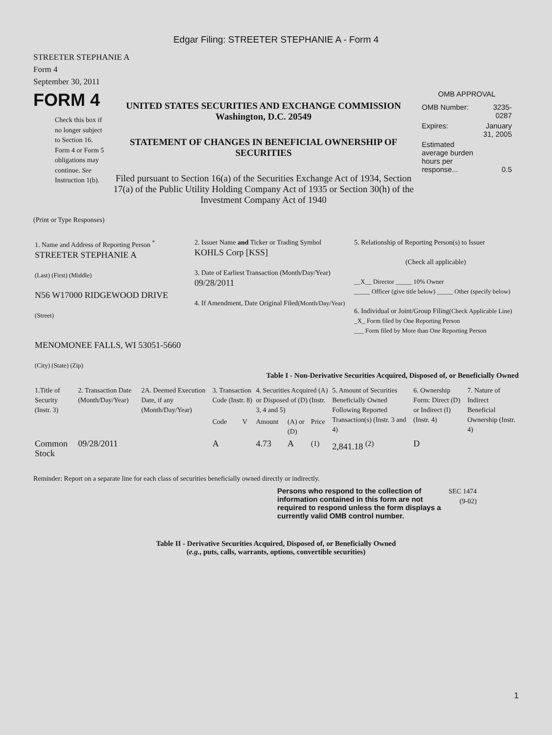Edgar Filing: STREETER STEPHANIE A - Form 4
STREETER STEPHANIE A
Form 4
September 30, 2011
FORM 4
Check this box if no longer subject to Section 16. Form 4 or Form 5 obligations may continue. See Instruction 1(b).
UNITED STATES SECURITIES AND EXCHANGE COMMISSION
Washington, D.C. 20549
STATEMENT OF CHANGES IN BENEFICIAL OWNERSHIP OF SECURITIES
Filed pursuant to Section 16(a) of the Securities Exchange Act of 1934, Section 17(a) of the Public Utility Holding Company Act of 1935 or Section 30(h) of the Investment Company Act of 1940
OMB APPROVAL
| OMB Number: | 3235-0287 |
| Expires: | January 31, 2005 |
| Estimated average burden hours per response... | 0.5 |
(Print or Type Responses)
| 1. Name and Address of Reporting Person <sup>*</sup> STREETER STEPHANIE A (Last) (First) (Middle) N56 W17000 RIDGEWOOD DRIVE (Street) MENOMONEE FALLS, WI 53051-5660 (City) (State) (Zip) | 2. Issuer Name and Ticker or Trading Symbol KOHLS Corp [KSS] 3. Date of Earliest Transaction (Month/Day/Year) 09/28/2011 4. If Amendment, Date Original Filed (Month/Day/Year) | 5. Relationship of Reporting Person(s) to Issuer (Check all applicable) __X__ Director _____ 10% Owner _____ Officer (give title below) _____ Other (specify below) 6. Individual or Joint/Group Filing (Check Applicable Line) _X_ Form filed by One Reporting Person ___ Form filed by More than One Reporting Person |
Table I - Non-Derivative Securities Acquired, Disposed of, or Beneficially Owned
| 1.Title of Security (Instr. 3) | 2. Transaction Date (Month/Day/Year) | 2A. Deemed Execution Date, if any (Month/Day/Year) | 3. Transaction Code (Instr. 8) | | 4. Securities Acquired (A) or Disposed of (D) (Instr. 3, 4 and 5) | | | 5. Amount of Securities Beneficially Owned Following Reported Transaction(s) (Instr. 3 and 4) | 6. Ownership Form: Direct (D) or Indirect (I) (Instr. 4) | 7. Nature of Indirect Beneficial Ownership (Instr. 4) |
| --- | --- | --- | --- | --- | --- | --- | --- | --- | --- | --- |
| | | | Code | V | Amount | (A) or (D) | Price | | | |
| Common Stock | 09/28/2011 | | A | | 4.73 | A | <sup>(1)</sup> | 2,841.18 <sup>(2)</sup> | D | |
Reminder: Report on a separate line for each class of securities beneficially owned directly or indirectly.
Persons who respond to the collection of information contained in this form are not required to respond unless the form displays a currently valid OMB control number.
SEC 1474
(9-02)
Table II - Derivative Securities Acquired, Disposed of, or Beneficially Owned
(e.g., puts, calls, warrants, options, convertible securities)
1